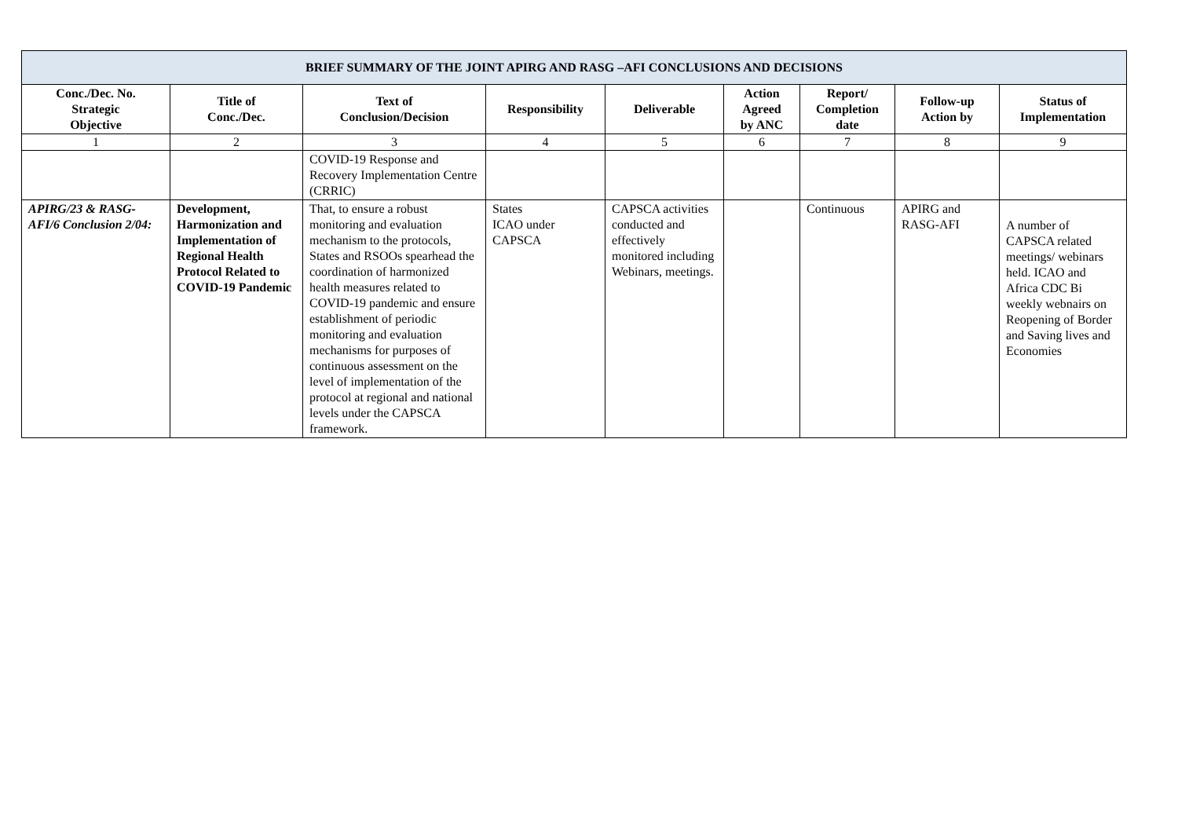| BRIEF SUMMARY OF THE JOINT APIRG AND RASG –AFI CONCLUSIONS AND DECISIONS | | | | | | | | |
| --- | --- | --- | --- | --- | --- | --- | --- | --- |
| Conc./Dec. No. Strategic Objective | Title of Conc./Dec. | Text of Conclusion/Decision | Responsibility | Deliverable | Action Agreed by ANC | Report/ Completion date | Follow-up Action by | Status of Implementation |
| 1 | 2 | 3 | 4 | 5 | 6 | 7 | 8 | 9 |
| | | COVID-19 Response and Recovery Implementation Centre (CRRIC) | | | | | | |
| APIRG/23 & RASG-AFI/6 Conclusion 2/04: | Development, Harmonization and Implementation of Regional Health Protocol Related to COVID-19 Pandemic | That, to ensure a robust monitoring and evaluation mechanism to the protocols, States and RSOOs spearhead the coordination of harmonized health measures related to COVID-19 pandemic and ensure establishment of periodic monitoring and evaluation mechanisms for purposes of continuous assessment on the level of implementation of the protocol at regional and national levels under the CAPSCA framework. | States ICAO under CAPSCA | CAPSCA activities conducted and effectively monitored including Webinars, meetings. | | Continuous | APIRG and RASG-AFI | A number of CAPSCA related meetings/ webinars held. ICAO and Africa CDC Bi weekly webnairs on Reopening of Border and Saving lives and Economies |